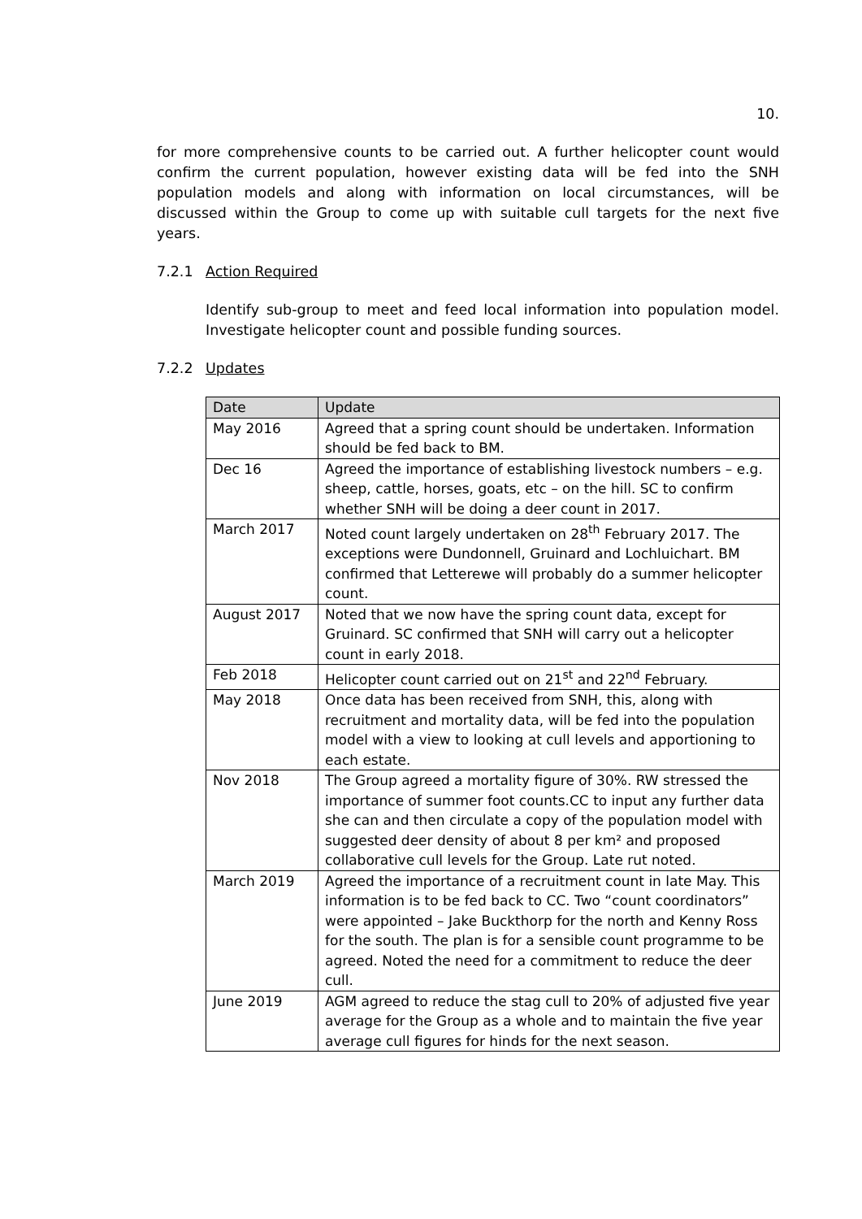10.
for more comprehensive counts to be carried out. A further helicopter count would confirm the current population, however existing data will be fed into the SNH population models and along with information on local circumstances, will be discussed within the Group to come up with suitable cull targets for the next five years.
7.2.1 Action Required
Identify sub-group to meet and feed local information into population model. Investigate helicopter count and possible funding sources.
7.2.2 Updates
| Date | Update |
| --- | --- |
| May 2016 | Agreed that a spring count should be undertaken. Information should be fed back to BM. |
| Dec 16 | Agreed the importance of establishing livestock numbers – e.g. sheep, cattle, horses, goats, etc – on the hill. SC to confirm whether SNH will be doing a deer count in 2017. |
| March 2017 | Noted count largely undertaken on 28<sup>th</sup> February 2017. The exceptions were Dundonnell, Gruinard and Lochluichart. BM confirmed that Letterewe will probably do a summer helicopter count. |
| August 2017 | Noted that we now have the spring count data, except for Gruinard. SC confirmed that SNH will carry out a helicopter count in early 2018. |
| Feb 2018 | Helicopter count carried out on 21<sup>st</sup> and 22<sup>nd</sup> February. |
| May 2018 | Once data has been received from SNH, this, along with recruitment and mortality data, will be fed into the population model with a view to looking at cull levels and apportioning to each estate. |
| Nov 2018 | The Group agreed a mortality figure of 30%. RW stressed the importance of summer foot counts.CC to input any further data she can and then circulate a copy of the population model with suggested deer density of about 8 per km² and proposed collaborative cull levels for the Group. Late rut noted. |
| March 2019 | Agreed the importance of a recruitment count in late May. This information is to be fed back to CC. Two “count coordinators” were appointed – Jake Buckthorp for the north and Kenny Ross for the south. The plan is for a sensible count programme to be agreed. Noted the need for a commitment to reduce the deer cull. |
| June 2019 | AGM agreed to reduce the stag cull to 20% of adjusted five year average for the Group as a whole and to maintain the five year average cull figures for hinds for the next season. |